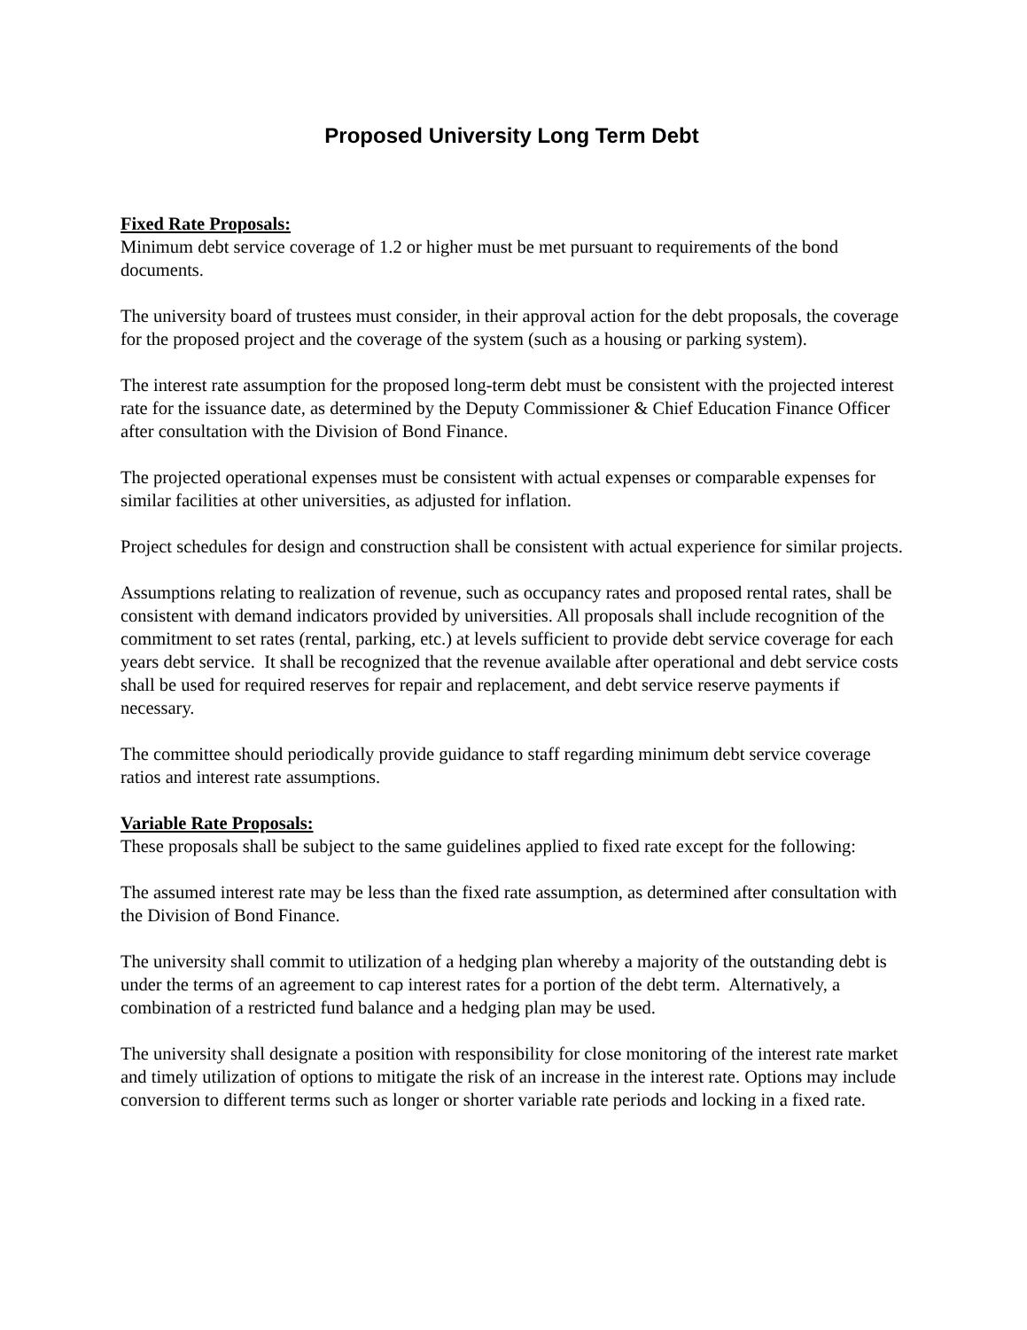Proposed University Long Term Debt
Fixed Rate Proposals:
Minimum debt service coverage of 1.2 or higher must be met pursuant to requirements of the bond documents.
The university board of trustees must consider, in their approval action for the debt proposals, the coverage for the proposed project and the coverage of the system (such as a housing or parking system).
The interest rate assumption for the proposed long-term debt must be consistent with the projected interest rate for the issuance date, as determined by the Deputy Commissioner & Chief Education Finance Officer after consultation with the Division of Bond Finance.
The projected operational expenses must be consistent with actual expenses or comparable expenses for similar facilities at other universities, as adjusted for inflation.
Project schedules for design and construction shall be consistent with actual experience for similar projects.
Assumptions relating to realization of revenue, such as occupancy rates and proposed rental rates, shall be consistent with demand indicators provided by universities. All proposals shall include recognition of the commitment to set rates (rental, parking, etc.) at levels sufficient to provide debt service coverage for each years debt service. It shall be recognized that the revenue available after operational and debt service costs shall be used for required reserves for repair and replacement, and debt service reserve payments if necessary.
The committee should periodically provide guidance to staff regarding minimum debt service coverage ratios and interest rate assumptions.
Variable Rate Proposals:
These proposals shall be subject to the same guidelines applied to fixed rate except for the following:
The assumed interest rate may be less than the fixed rate assumption, as determined after consultation with the Division of Bond Finance.
The university shall commit to utilization of a hedging plan whereby a majority of the outstanding debt is under the terms of an agreement to cap interest rates for a portion of the debt term. Alternatively, a combination of a restricted fund balance and a hedging plan may be used.
The university shall designate a position with responsibility for close monitoring of the interest rate market and timely utilization of options to mitigate the risk of an increase in the interest rate. Options may include conversion to different terms such as longer or shorter variable rate periods and locking in a fixed rate.